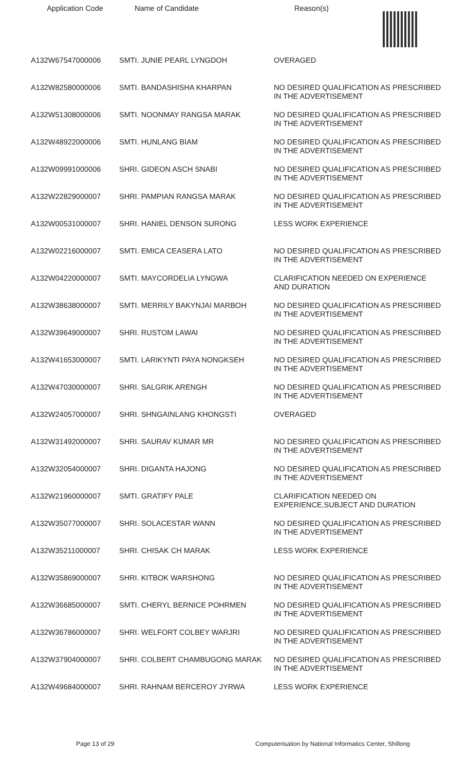| Application Code | Name of Candidate | Reason(s) |
| --- | --- | --- |
| A132W67547000006 | SMTI. JUNIE PEARL LYNGDOH | OVERAGED |
| A132W82580000006 | SMTI. BANDASHISHA KHARPAN | NO DESIRED QUALIFICATION AS PRESCRIBED IN THE ADVERTISEMENT |
| A132W51308000006 | SMTI. NOONMAY RANGSA MARAK | NO DESIRED QUALIFICATION AS PRESCRIBED IN THE ADVERTISEMENT |
| A132W48922000006 | SMTI. HUNLANG BIAM | NO DESIRED QUALIFICATION AS PRESCRIBED IN THE ADVERTISEMENT |
| A132W09991000006 | SHRI. GIDEON ASCH SNABI | NO DESIRED QUALIFICATION AS PRESCRIBED IN THE ADVERTISEMENT |
| A132W22829000007 | SHRI. PAMPIAN RANGSA MARAK | NO DESIRED QUALIFICATION AS PRESCRIBED IN THE ADVERTISEMENT |
| A132W00531000007 | SHRI. HANIEL DENSON SURONG | LESS WORK EXPERIENCE |
| A132W02216000007 | SMTI. EMICA CEASERA LATO | NO DESIRED QUALIFICATION AS PRESCRIBED IN THE ADVERTISEMENT |
| A132W04220000007 | SMTI. MAYCORDELIA LYNGWA | CLARIFICATION NEEDED ON EXPERIENCE AND DURATION |
| A132W38638000007 | SMTI. MERRILY BAKYNJAI MARBOH | NO DESIRED QUALIFICATION AS PRESCRIBED IN THE ADVERTISEMENT |
| A132W39649000007 | SHRI. RUSTOM LAWAI | NO DESIRED QUALIFICATION AS PRESCRIBED IN THE ADVERTISEMENT |
| A132W41653000007 | SMTI. LARIKYNTI PAYA NONGKSEH | NO DESIRED QUALIFICATION AS PRESCRIBED IN THE ADVERTISEMENT |
| A132W47030000007 | SHRI. SALGRIK ARENGH | NO DESIRED QUALIFICATION AS PRESCRIBED IN THE ADVERTISEMENT |
| A132W24057000007 | SHRI. SHNGAINLANG KHONGSTI | OVERAGED |
| A132W31492000007 | SHRI. SAURAV KUMAR MR | NO DESIRED QUALIFICATION AS PRESCRIBED IN THE ADVERTISEMENT |
| A132W32054000007 | SHRI. DIGANTA HAJONG | NO DESIRED QUALIFICATION AS PRESCRIBED IN THE ADVERTISEMENT |
| A132W21960000007 | SMTI. GRATIFY PALE | CLARIFICATION NEEDED ON EXPERIENCE,SUBJECT AND DURATION |
| A132W35077000007 | SHRI. SOLACESTAR WANN | NO DESIRED QUALIFICATION AS PRESCRIBED IN THE ADVERTISEMENT |
| A132W35211000007 | SHRI. CHISAK CH MARAK | LESS WORK EXPERIENCE |
| A132W35869000007 | SHRI. KITBOK WARSHONG | NO DESIRED QUALIFICATION AS PRESCRIBED IN THE ADVERTISEMENT |
| A132W36685000007 | SMTI. CHERYL BERNICE POHRMEN | NO DESIRED QUALIFICATION AS PRESCRIBED IN THE ADVERTISEMENT |
| A132W36786000007 | SHRI. WELFORT COLBEY WARJRI | NO DESIRED QUALIFICATION AS PRESCRIBED IN THE ADVERTISEMENT |
| A132W37904000007 | SHRI. COLBERT CHAMBUGONG MARAK | NO DESIRED QUALIFICATION AS PRESCRIBED IN THE ADVERTISEMENT |
| A132W49684000007 | SHRI. RAHNAM BERCEROY JYRWA | LESS WORK EXPERIENCE |
Page 13 of 29 Computerisation by National Informatics Center, Shillong